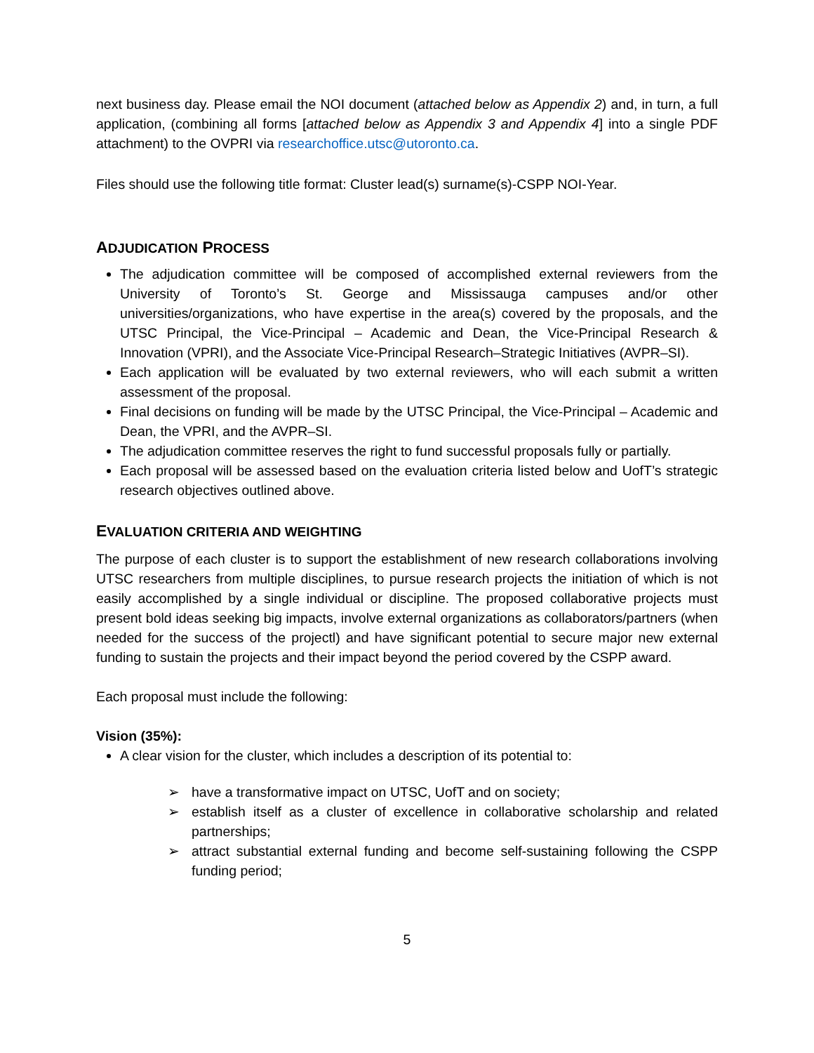next business day. Please email the NOI document (attached below as Appendix 2) and, in turn, a full application, (combining all forms [attached below as Appendix 3 and Appendix 4] into a single PDF attachment) to the OVPRI via researchoffice.utsc@utoronto.ca.
Files should use the following title format: Cluster lead(s) surname(s)-CSPP NOI-Year.
ADJUDICATION PROCESS
The adjudication committee will be composed of accomplished external reviewers from the University of Toronto’s St. George and Mississauga campuses and/or other universities/organizations, who have expertise in the area(s) covered by the proposals, and the UTSC Principal, the Vice-Principal – Academic and Dean, the Vice-Principal Research & Innovation (VPRI), and the Associate Vice-Principal Research–Strategic Initiatives (AVPR–SI).
Each application will be evaluated by two external reviewers, who will each submit a written assessment of the proposal.
Final decisions on funding will be made by the UTSC Principal, the Vice-Principal – Academic and Dean, the VPRI, and the AVPR–SI.
The adjudication committee reserves the right to fund successful proposals fully or partially.
Each proposal will be assessed based on the evaluation criteria listed below and UofT’s strategic research objectives outlined above.
EVALUATION CRITERIA AND WEIGHTING
The purpose of each cluster is to support the establishment of new research collaborations involving UTSC researchers from multiple disciplines, to pursue research projects the initiation of which is not easily accomplished by a single individual or discipline. The proposed collaborative projects must present bold ideas seeking big impacts, involve external organizations as collaborators/partners (when needed for the success of the projectl) and have significant potential to secure major new external funding to sustain the projects and their impact beyond the period covered by the CSPP award.
Each proposal must include the following:
Vision (35%):
A clear vision for the cluster, which includes a description of its potential to:
➢ have a transformative impact on UTSC, UofT and on society;
➢ establish itself as a cluster of excellence in collaborative scholarship and related partnerships;
➢ attract substantial external funding and become self-sustaining following the CSPP funding period;
5